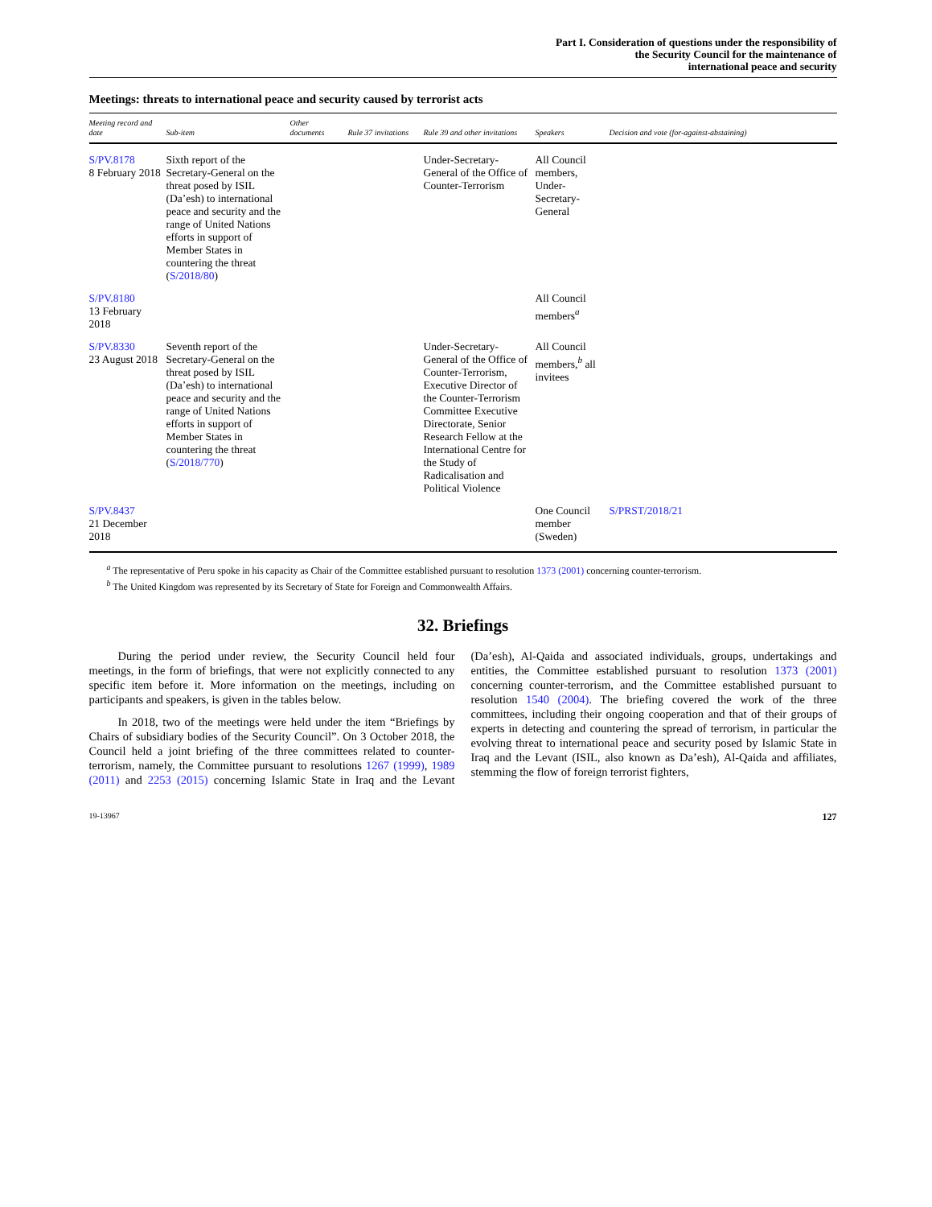Part I. Consideration of questions under the responsibility of
the Security Council for the maintenance of
international peace and security
Meetings: threats to international peace and security caused by terrorist acts
| Meeting record and date | Sub-item | Other documents | Rule 37 invitations | Rule 39 and other invitations | Speakers | Decision and vote (for-against-abstaining) |
| --- | --- | --- | --- | --- | --- | --- |
| S/PV.8178 8 February 2018 | Sixth report of the Secretary-General on the threat posed by ISIL (Da’esh) to international peace and security and the range of United Nations efforts in support of Member States in countering the threat ( S/2018/80 ) | | | Under-Secretary-General of the Office of Counter-Terrorism | All Council members, Under-Secretary-General | |
| S/PV.8180 13 February 2018 | | | | | All Council members<sup>a</sup> | |
| S/PV.8330 23 August 2018 | Seventh report of the Secretary-General on the threat posed by ISIL (Da’esh) to international peace and security and the range of United Nations efforts in support of Member States in countering the threat ( S/2018/770 ) | | | Under-Secretary-General of the Office of Counter-Terrorism, Executive Director of the Counter-Terrorism Committee Executive Directorate, Senior Research Fellow at the International Centre for the Study of Radicalisation and Political Violence | All Council members,<sup>b</sup> all invitees | |
| S/PV.8437 21 December 2018 | | | | | One Council member (Sweden) | S/PRST/2018/21 |
<sup>a</sup> The representative of Peru spoke in his capacity as Chair of the Committee established pursuant to resolution 1373 (2001) concerning counter-terrorism.
<sup>b</sup> The United Kingdom was represented by its Secretary of State for Foreign and Commonwealth Affairs.
32. Briefings
During the period under review, the Security Council held four meetings, in the form of briefings, that were not explicitly connected to any specific item before it. More information on the meetings, including on participants and speakers, is given in the tables below.
In 2018, two of the meetings were held under the item “Briefings by Chairs of subsidiary bodies of the Security Council”. On 3 October 2018, the Council held a joint briefing of the three committees related to counter-terrorism, namely, the Committee pursuant to resolutions 1267 (1999), 1989 (2011) and 2253 (2015) concerning Islamic State in Iraq and the Levant (Da’esh), Al-Qaida and associated individuals, groups, undertakings and entities, the Committee established pursuant to resolution 1373 (2001) concerning counter-terrorism, and the Committee established pursuant to resolution 1540 (2004). The briefing covered the work of the three committees, including their ongoing cooperation and that of their groups of experts in detecting and countering the spread of terrorism, in particular the evolving threat to international peace and security posed by Islamic State in Iraq and the Levant (ISIL, also known as Da’esh), Al-Qaida and affiliates, stemming the flow of foreign terrorist fighters,
19-13967 127